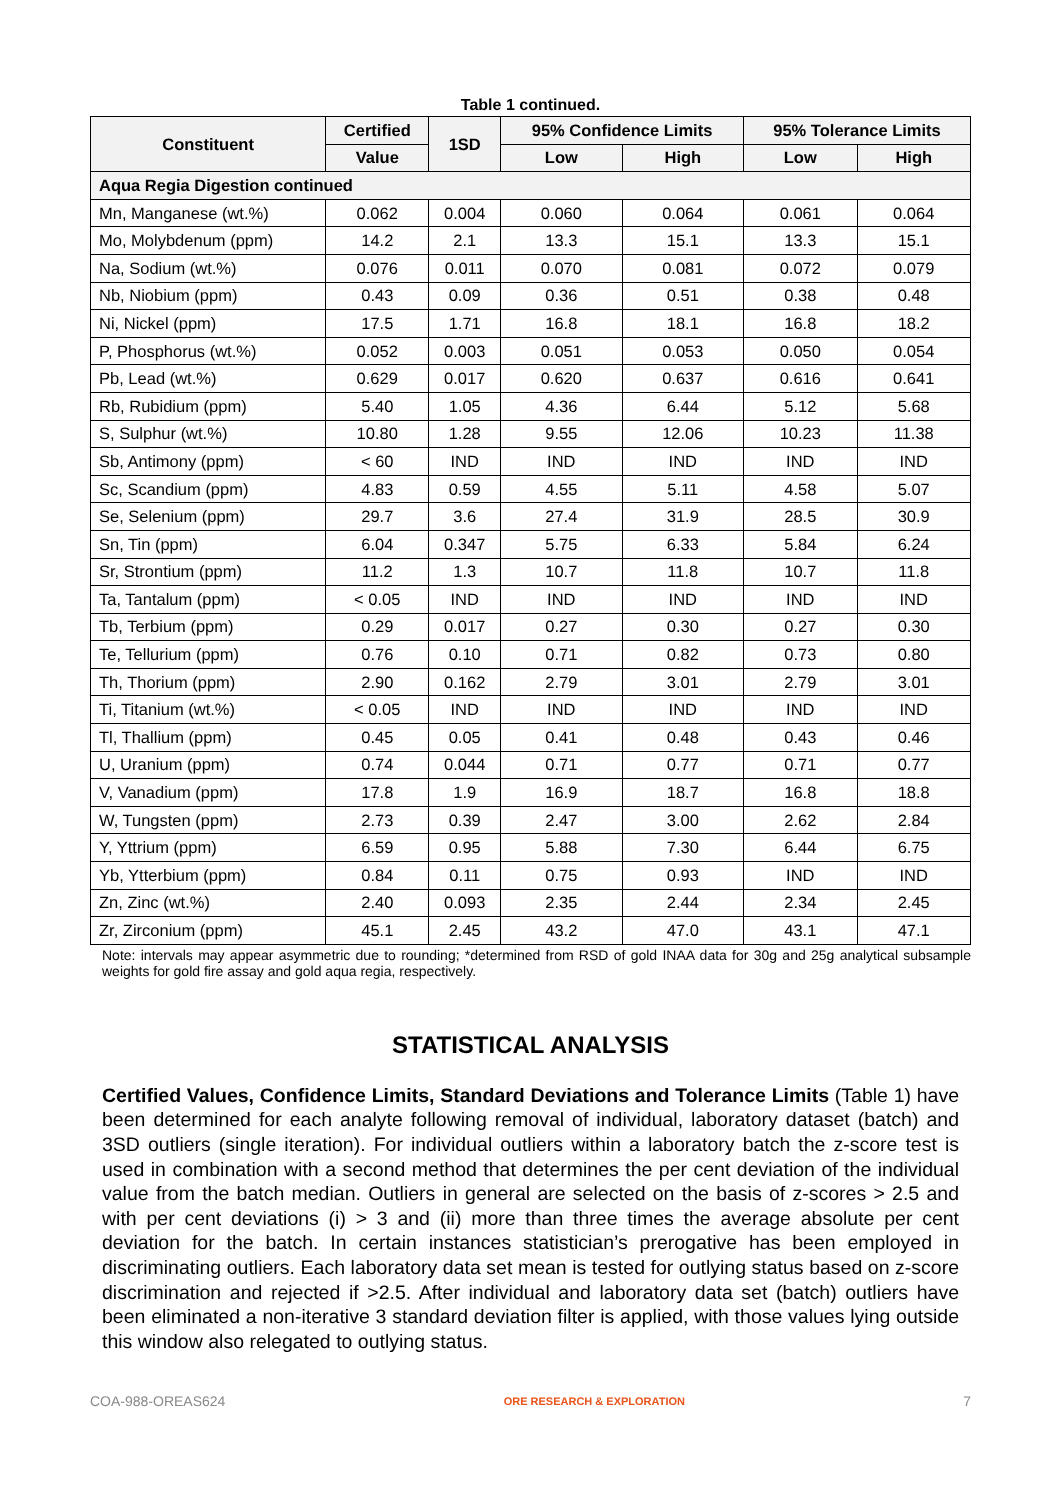Table 1 continued.
| Constituent | Certified | 1SD | 95% Confidence Limits | | 95% Tolerance Limits | |
| --- | --- | --- | --- | --- | --- | --- |
| | Value | | Low | High | Low | High |
| Aqua Regia Digestion continued | | | | | | |
| Mn, Manganese (wt.%) | 0.062 | 0.004 | 0.060 | 0.064 | 0.061 | 0.064 |
| Mo, Molybdenum (ppm) | 14.2 | 2.1 | 13.3 | 15.1 | 13.3 | 15.1 |
| Na, Sodium (wt.%) | 0.076 | 0.011 | 0.070 | 0.081 | 0.072 | 0.079 |
| Nb, Niobium (ppm) | 0.43 | 0.09 | 0.36 | 0.51 | 0.38 | 0.48 |
| Ni, Nickel (ppm) | 17.5 | 1.71 | 16.8 | 18.1 | 16.8 | 18.2 |
| P, Phosphorus (wt.%) | 0.052 | 0.003 | 0.051 | 0.053 | 0.050 | 0.054 |
| Pb, Lead (wt.%) | 0.629 | 0.017 | 0.620 | 0.637 | 0.616 | 0.641 |
| Rb, Rubidium (ppm) | 5.40 | 1.05 | 4.36 | 6.44 | 5.12 | 5.68 |
| S, Sulphur (wt.%) | 10.80 | 1.28 | 9.55 | 12.06 | 10.23 | 11.38 |
| Sb, Antimony (ppm) | < 60 | IND | IND | IND | IND | IND |
| Sc, Scandium (ppm) | 4.83 | 0.59 | 4.55 | 5.11 | 4.58 | 5.07 |
| Se, Selenium (ppm) | 29.7 | 3.6 | 27.4 | 31.9 | 28.5 | 30.9 |
| Sn, Tin (ppm) | 6.04 | 0.347 | 5.75 | 6.33 | 5.84 | 6.24 |
| Sr, Strontium (ppm) | 11.2 | 1.3 | 10.7 | 11.8 | 10.7 | 11.8 |
| Ta, Tantalum (ppm) | < 0.05 | IND | IND | IND | IND | IND |
| Tb, Terbium (ppm) | 0.29 | 0.017 | 0.27 | 0.30 | 0.27 | 0.30 |
| Te, Tellurium (ppm) | 0.76 | 0.10 | 0.71 | 0.82 | 0.73 | 0.80 |
| Th, Thorium (ppm) | 2.90 | 0.162 | 2.79 | 3.01 | 2.79 | 3.01 |
| Ti, Titanium (wt.%) | < 0.05 | IND | IND | IND | IND | IND |
| Tl, Thallium (ppm) | 0.45 | 0.05 | 0.41 | 0.48 | 0.43 | 0.46 |
| U, Uranium (ppm) | 0.74 | 0.044 | 0.71 | 0.77 | 0.71 | 0.77 |
| V, Vanadium (ppm) | 17.8 | 1.9 | 16.9 | 18.7 | 16.8 | 18.8 |
| W, Tungsten (ppm) | 2.73 | 0.39 | 2.47 | 3.00 | 2.62 | 2.84 |
| Y, Yttrium (ppm) | 6.59 | 0.95 | 5.88 | 7.30 | 6.44 | 6.75 |
| Yb, Ytterbium (ppm) | 0.84 | 0.11 | 0.75 | 0.93 | IND | IND |
| Zn, Zinc (wt.%) | 2.40 | 0.093 | 2.35 | 2.44 | 2.34 | 2.45 |
| Zr, Zirconium (ppm) | 45.1 | 2.45 | 43.2 | 47.0 | 43.1 | 47.1 |
Note: intervals may appear asymmetric due to rounding; *determined from RSD of gold INAA data for 30g and 25g analytical subsample weights for gold fire assay and gold aqua regia, respectively.
STATISTICAL ANALYSIS
Certified Values, Confidence Limits, Standard Deviations and Tolerance Limits (Table 1) have been determined for each analyte following removal of individual, laboratory dataset (batch) and 3SD outliers (single iteration). For individual outliers within a laboratory batch the z-score test is used in combination with a second method that determines the per cent deviation of the individual value from the batch median. Outliers in general are selected on the basis of z-scores > 2.5 and with per cent deviations (i) > 3 and (ii) more than three times the average absolute per cent deviation for the batch. In certain instances statistician’s prerogative has been employed in discriminating outliers. Each laboratory data set mean is tested for outlying status based on z-score discrimination and rejected if >2.5. After individual and laboratory data set (batch) outliers have been eliminated a non-iterative 3 standard deviation filter is applied, with those values lying outside this window also relegated to outlying status.
COA-988-OREAS624 ORE RESEARCH & EXPLORATION 7